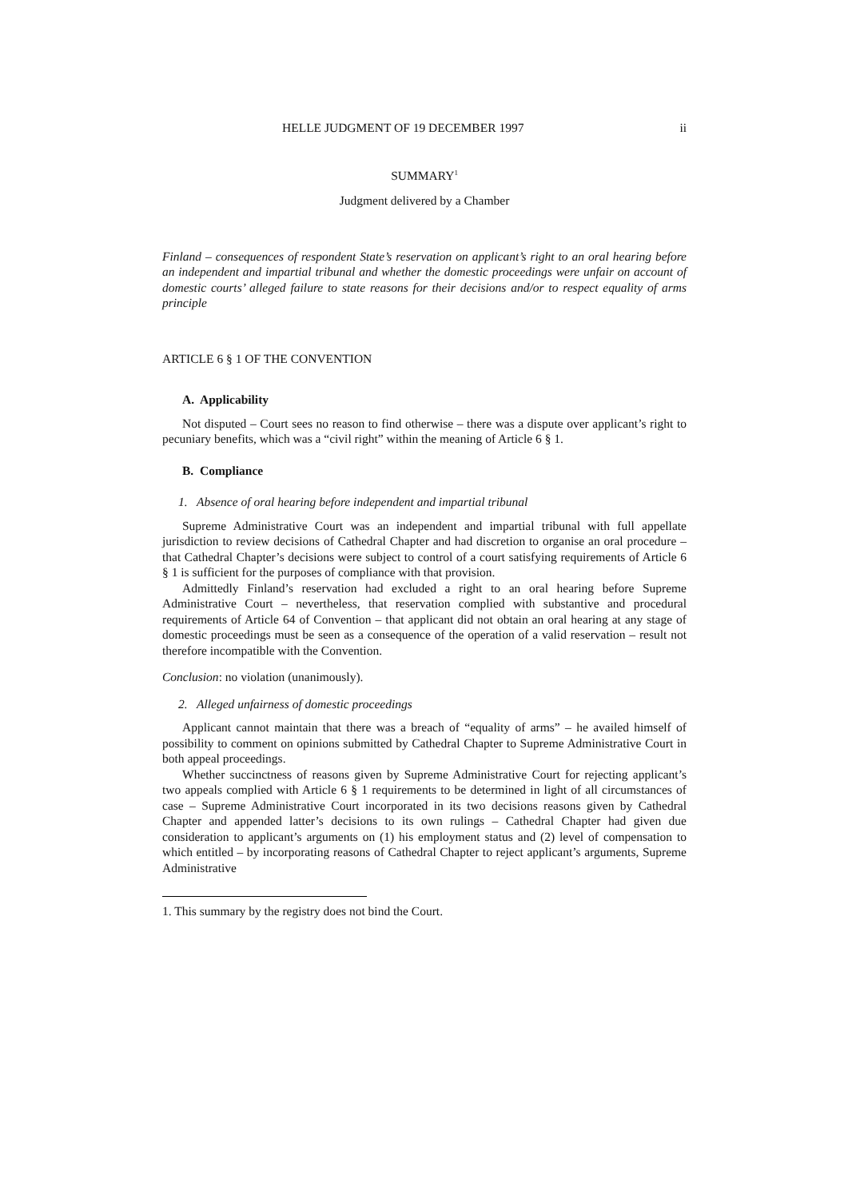HELLE JUDGMENT OF 19 DECEMBER 1997 ii
SUMMARY<sup>1</sup>
Judgment delivered by a Chamber
Finland – consequences of respondent State’s reservation on applicant’s right to an oral hearing before an independent and impartial tribunal and whether the domestic proceedings were unfair on account of domestic courts’ alleged failure to state reasons for their decisions and/or to respect equality of arms principle
ARTICLE 6 § 1 OF THE CONVENTION
A. Applicability
Not disputed – Court sees no reason to find otherwise – there was a dispute over applicant’s right to pecuniary benefits, which was a “civil right” within the meaning of Article 6 § 1.
B. Compliance
1. Absence of oral hearing before independent and impartial tribunal
Supreme Administrative Court was an independent and impartial tribunal with full appellate jurisdiction to review decisions of Cathedral Chapter and had discretion to organise an oral procedure – that Cathedral Chapter’s decisions were subject to control of a court satisfying requirements of Article 6 § 1 is sufficient for the purposes of compliance with that provision.
Admittedly Finland’s reservation had excluded a right to an oral hearing before Supreme Administrative Court – nevertheless, that reservation complied with substantive and procedural requirements of Article 64 of Convention – that applicant did not obtain an oral hearing at any stage of domestic proceedings must be seen as a consequence of the operation of a valid reservation – result not therefore incompatible with the Convention.
Conclusion: no violation (unanimously).
2. Alleged unfairness of domestic proceedings
Applicant cannot maintain that there was a breach of “equality of arms” – he availed himself of possibility to comment on opinions submitted by Cathedral Chapter to Supreme Administrative Court in both appeal proceedings.
Whether succinctness of reasons given by Supreme Administrative Court for rejecting applicant’s two appeals complied with Article 6 § 1 requirements to be determined in light of all circumstances of case – Supreme Administrative Court incorporated in its two decisions reasons given by Cathedral Chapter and appended latter’s decisions to its own rulings – Cathedral Chapter had given due consideration to applicant’s arguments on (1) his employment status and (2) level of compensation to which entitled – by incorporating reasons of Cathedral Chapter to reject applicant’s arguments, Supreme Administrative
1. This summary by the registry does not bind the Court.